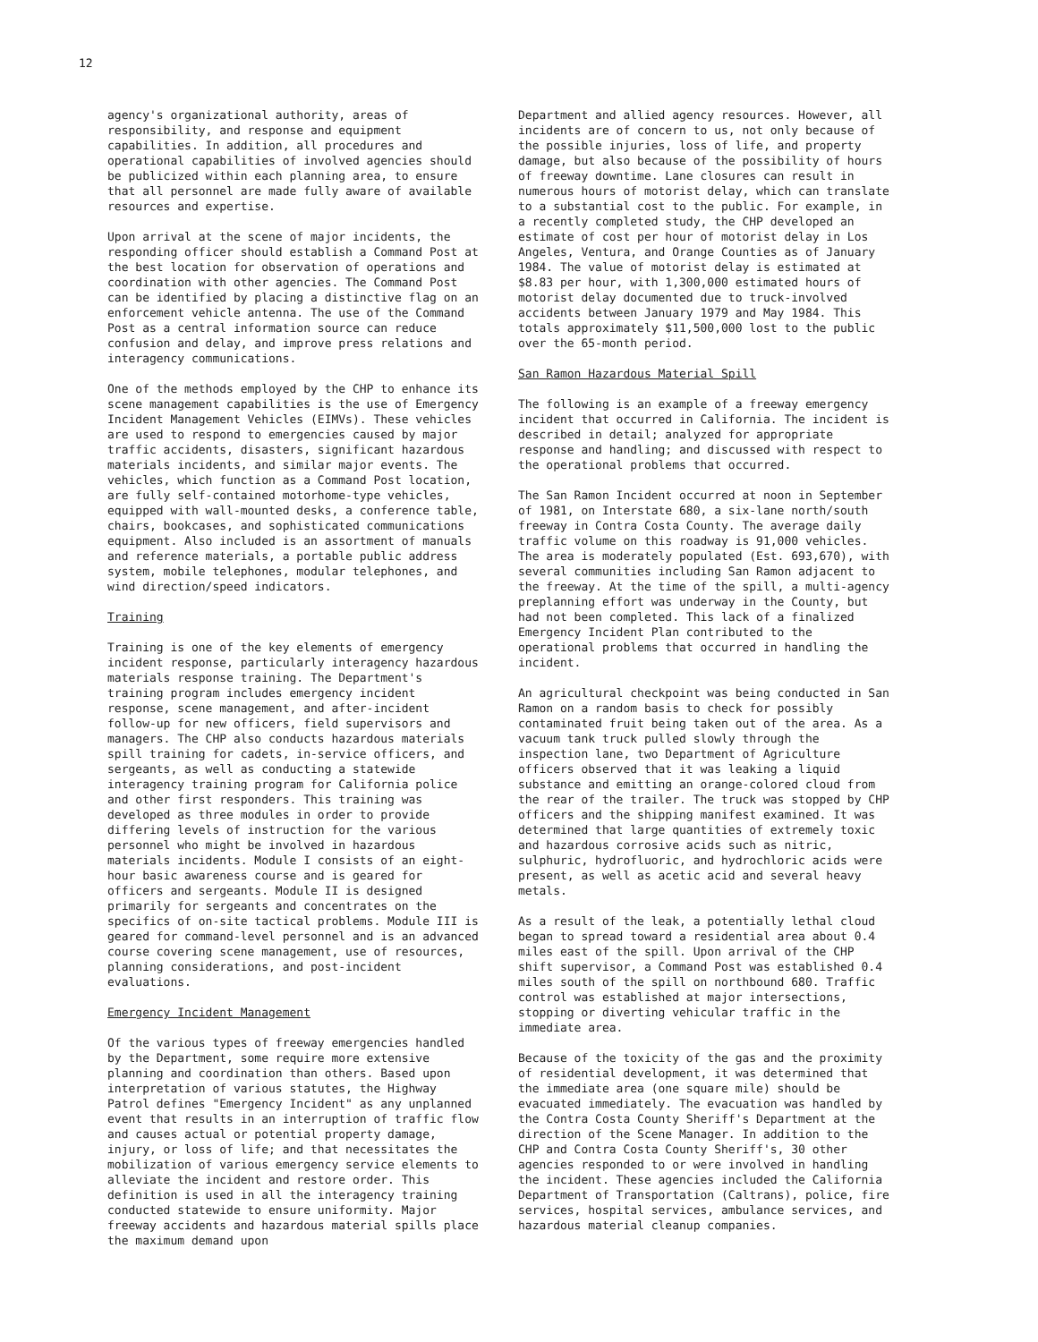12
agency's organizational authority, areas of responsibility, and response and equipment capabilities. In addition, all procedures and operational capabilities of involved agencies should be publicized within each planning area, to ensure that all personnel are made fully aware of available resources and expertise.
Upon arrival at the scene of major incidents, the responding officer should establish a Command Post at the best location for observation of operations and coordination with other agencies. The Command Post can be identified by placing a distinctive flag on an enforcement vehicle antenna. The use of the Command Post as a central information source can reduce confusion and delay, and improve press relations and interagency communications.
One of the methods employed by the CHP to enhance its scene management capabilities is the use of Emergency Incident Management Vehicles (EIMVs). These vehicles are used to respond to emergencies caused by major traffic accidents, disasters, significant hazardous materials incidents, and similar major events. The vehicles, which function as a Command Post location, are fully self-contained motorhome-type vehicles, equipped with wall-mounted desks, a conference table, chairs, bookcases, and sophisticated communications equipment. Also included is an assortment of manuals and reference materials, a portable public address system, mobile telephones, modular telephones, and wind direction/speed indicators.
Training
Training is one of the key elements of emergency incident response, particularly interagency hazardous materials response training. The Department's training program includes emergency incident response, scene management, and after-incident follow-up for new officers, field supervisors and managers. The CHP also conducts hazardous materials spill training for cadets, in-service officers, and sergeants, as well as conducting a statewide interagency training program for California police and other first responders. This training was developed as three modules in order to provide differing levels of instruction for the various personnel who might be involved in hazardous materials incidents. Module I consists of an eight-hour basic awareness course and is geared for officers and sergeants. Module II is designed primarily for sergeants and concentrates on the specifics of on-site tactical problems. Module III is geared for command-level personnel and is an advanced course covering scene management, use of resources, planning considerations, and post-incident evaluations.
Emergency Incident Management
Of the various types of freeway emergencies handled by the Department, some require more extensive planning and coordination than others. Based upon interpretation of various statutes, the Highway Patrol defines "Emergency Incident" as any unplanned event that results in an interruption of traffic flow and causes actual or potential property damage, injury, or loss of life; and that necessitates the mobilization of various emergency service elements to alleviate the incident and restore order. This definition is used in all the interagency training conducted statewide to ensure uniformity. Major freeway accidents and hazardous material spills place the maximum demand upon
Department and allied agency resources. However, all incidents are of concern to us, not only because of the possible injuries, loss of life, and property damage, but also because of the possibility of hours of freeway downtime. Lane closures can result in numerous hours of motorist delay, which can translate to a substantial cost to the public. For example, in a recently completed study, the CHP developed an estimate of cost per hour of motorist delay in Los Angeles, Ventura, and Orange Counties as of January 1984. The value of motorist delay is estimated at $8.83 per hour, with 1,300,000 estimated hours of motorist delay documented due to truck-involved accidents between January 1979 and May 1984. This totals approximately $11,500,000 lost to the public over the 65-month period.
San Ramon Hazardous Material Spill
The following is an example of a freeway emergency incident that occurred in California. The incident is described in detail; analyzed for appropriate response and handling; and discussed with respect to the operational problems that occurred.
The San Ramon Incident occurred at noon in September of 1981, on Interstate 680, a six-lane north/south freeway in Contra Costa County. The average daily traffic volume on this roadway is 91,000 vehicles. The area is moderately populated (Est. 693,670), with several communities including San Ramon adjacent to the freeway. At the time of the spill, a multi-agency preplanning effort was underway in the County, but had not been completed. This lack of a finalized Emergency Incident Plan contributed to the operational problems that occurred in handling the incident.
An agricultural checkpoint was being conducted in San Ramon on a random basis to check for possibly contaminated fruit being taken out of the area. As a vacuum tank truck pulled slowly through the inspection lane, two Department of Agriculture officers observed that it was leaking a liquid substance and emitting an orange-colored cloud from the rear of the trailer. The truck was stopped by CHP officers and the shipping manifest examined. It was determined that large quantities of extremely toxic and hazardous corrosive acids such as nitric, sulphuric, hydrofluoric, and hydrochloric acids were present, as well as acetic acid and several heavy metals.
As a result of the leak, a potentially lethal cloud began to spread toward a residential area about 0.4 miles east of the spill. Upon arrival of the CHP shift supervisor, a Command Post was established 0.4 miles south of the spill on northbound 680. Traffic control was established at major intersections, stopping or diverting vehicular traffic in the immediate area.
Because of the toxicity of the gas and the proximity of residential development, it was determined that the immediate area (one square mile) should be evacuated immediately. The evacuation was handled by the Contra Costa County Sheriff's Department at the direction of the Scene Manager. In addition to the CHP and Contra Costa County Sheriff's, 30 other agencies responded to or were involved in handling the incident. These agencies included the California Department of Transportation (Caltrans), police, fire services, hospital services, ambulance services, and hazardous material cleanup companies.